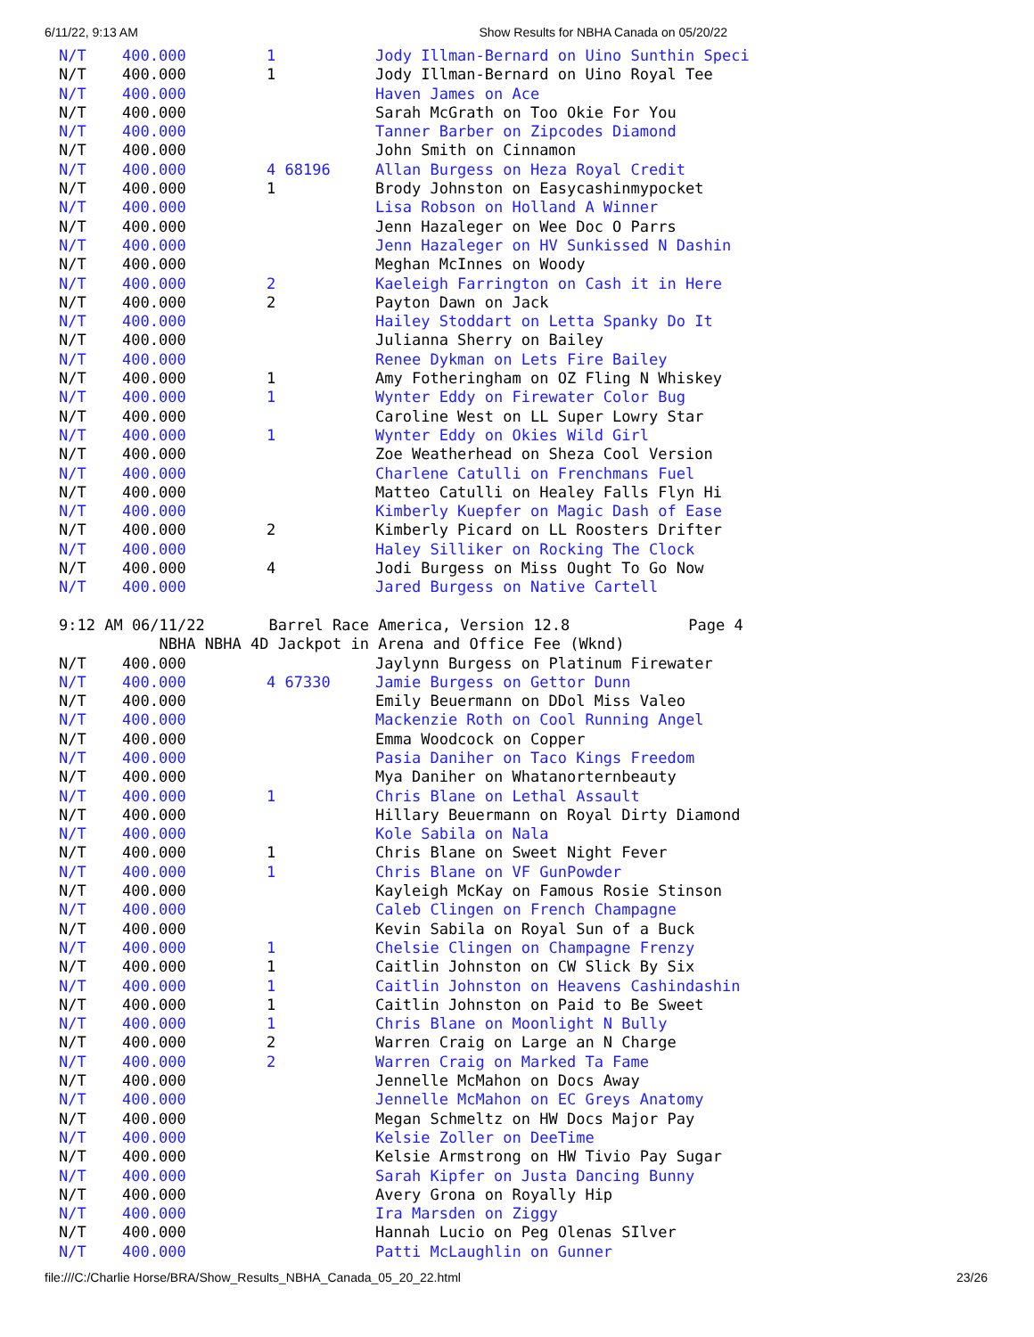6/11/22, 9:13 AM Show Results for NBHA Canada on 05/20/22
| N/T | 400.000 | 1 | Jody Illman-Bernard on Uino Sunthin Speci |
| N/T | 400.000 | 1 | Jody Illman-Bernard on Uino Royal Tee |
| N/T | 400.000 | | Haven James on Ace |
| N/T | 400.000 | | Sarah McGrath on Too Okie For You |
| N/T | 400.000 | | Tanner Barber on Zipcodes Diamond |
| N/T | 400.000 | | John Smith on Cinnamon |
| N/T | 400.000 | 4 68196 | Allan Burgess on Heza Royal Credit |
| N/T | 400.000 | 1 | Brody Johnston on Easycashinmypocket |
| N/T | 400.000 | | Lisa Robson on Holland A Winner |
| N/T | 400.000 | | Jenn Hazaleger on Wee Doc O Parrs |
| N/T | 400.000 | | Jenn Hazaleger on HV Sunkissed N Dashin |
| N/T | 400.000 | | Meghan McInnes on Woody |
| N/T | 400.000 | 2 | Kaeleigh Farrington on Cash it in Here |
| N/T | 400.000 | 2 | Payton Dawn on Jack |
| N/T | 400.000 | | Hailey Stoddart on Letta Spanky Do It |
| N/T | 400.000 | | Julianna Sherry on Bailey |
| N/T | 400.000 | | Renee Dykman on Lets Fire Bailey |
| N/T | 400.000 | 1 | Amy Fotheringham on OZ Fling N Whiskey |
| N/T | 400.000 | 1 | Wynter Eddy on Firewater Color Bug |
| N/T | 400.000 | | Caroline West on LL Super Lowry Star |
| N/T | 400.000 | 1 | Wynter Eddy on Okies Wild Girl |
| N/T | 400.000 | | Zoe Weatherhead on Sheza Cool Version |
| N/T | 400.000 | | Charlene Catulli on Frenchmans Fuel |
| N/T | 400.000 | | Matteo Catulli on Healey Falls Flyn Hi |
| N/T | 400.000 | | Kimberly Kuepfer on Magic Dash of Ease |
| N/T | 400.000 | 2 | Kimberly Picard on LL Roosters Drifter |
| N/T | 400.000 | | Haley Silliker on Rocking The Clock |
| N/T | 400.000 | 4 | Jodi Burgess on Miss Ought To Go Now |
| N/T | 400.000 | | Jared Burgess on Native Cartell |
9:12 AM 06/11/22 Barrel Race America, Version 12.8 Page 4 NBHA NBHA 4D Jackpot in Arena and Office Fee (Wknd)
| N/T | 400.000 | | Jaylynn Burgess on Platinum Firewater |
| N/T | 400.000 | 4 67330 | Jamie Burgess on Gettor Dunn |
| N/T | 400.000 | | Emily Beuermann on DDol Miss Valeo |
| N/T | 400.000 | | Mackenzie Roth on Cool Running Angel |
| N/T | 400.000 | | Emma Woodcock on Copper |
| N/T | 400.000 | | Pasia Daniher on Taco Kings Freedom |
| N/T | 400.000 | | Mya Daniher on Whatanorternbeauty |
| N/T | 400.000 | 1 | Chris Blane on Lethal Assault |
| N/T | 400.000 | | Hillary Beuermann on Royal Dirty Diamond |
| N/T | 400.000 | | Kole Sabila on Nala |
| N/T | 400.000 | 1 | Chris Blane on Sweet Night Fever |
| N/T | 400.000 | 1 | Chris Blane on VF GunPowder |
| N/T | 400.000 | | Kayleigh McKay on Famous Rosie Stinson |
| N/T | 400.000 | | Caleb Clingen on French Champagne |
| N/T | 400.000 | | Kevin Sabila on Royal Sun of a Buck |
| N/T | 400.000 | 1 | Chelsie Clingen on Champagne Frenzy |
| N/T | 400.000 | 1 | Caitlin Johnston on CW Slick By Six |
| N/T | 400.000 | 1 | Caitlin Johnston on Heavens Cashindashin |
| N/T | 400.000 | 1 | Caitlin Johnston on Paid to Be Sweet |
| N/T | 400.000 | 1 | Chris Blane on Moonlight N Bully |
| N/T | 400.000 | 2 | Warren Craig on Large an N Charge |
| N/T | 400.000 | 2 | Warren Craig on Marked Ta Fame |
| N/T | 400.000 | | Jennelle McMahon on Docs Away |
| N/T | 400.000 | | Jennelle McMahon on EC Greys Anatomy |
| N/T | 400.000 | | Megan Schmeltz on HW Docs Major Pay |
| N/T | 400.000 | | Kelsie Zoller on DeeTime |
| N/T | 400.000 | | Kelsie Armstrong on HW Tivio Pay Sugar |
| N/T | 400.000 | | Sarah Kipfer on Justa Dancing Bunny |
| N/T | 400.000 | | Avery Grona on Royally Hip |
| N/T | 400.000 | | Ira Marsden on Ziggy |
| N/T | 400.000 | | Hannah Lucio on Peg Olenas SIlver |
| N/T | 400.000 | | Patti McLaughlin on Gunner |
file:///C:/Charlie Horse/BRA/Show_Results_NBHA_Canada_05_20_22.html 23/26